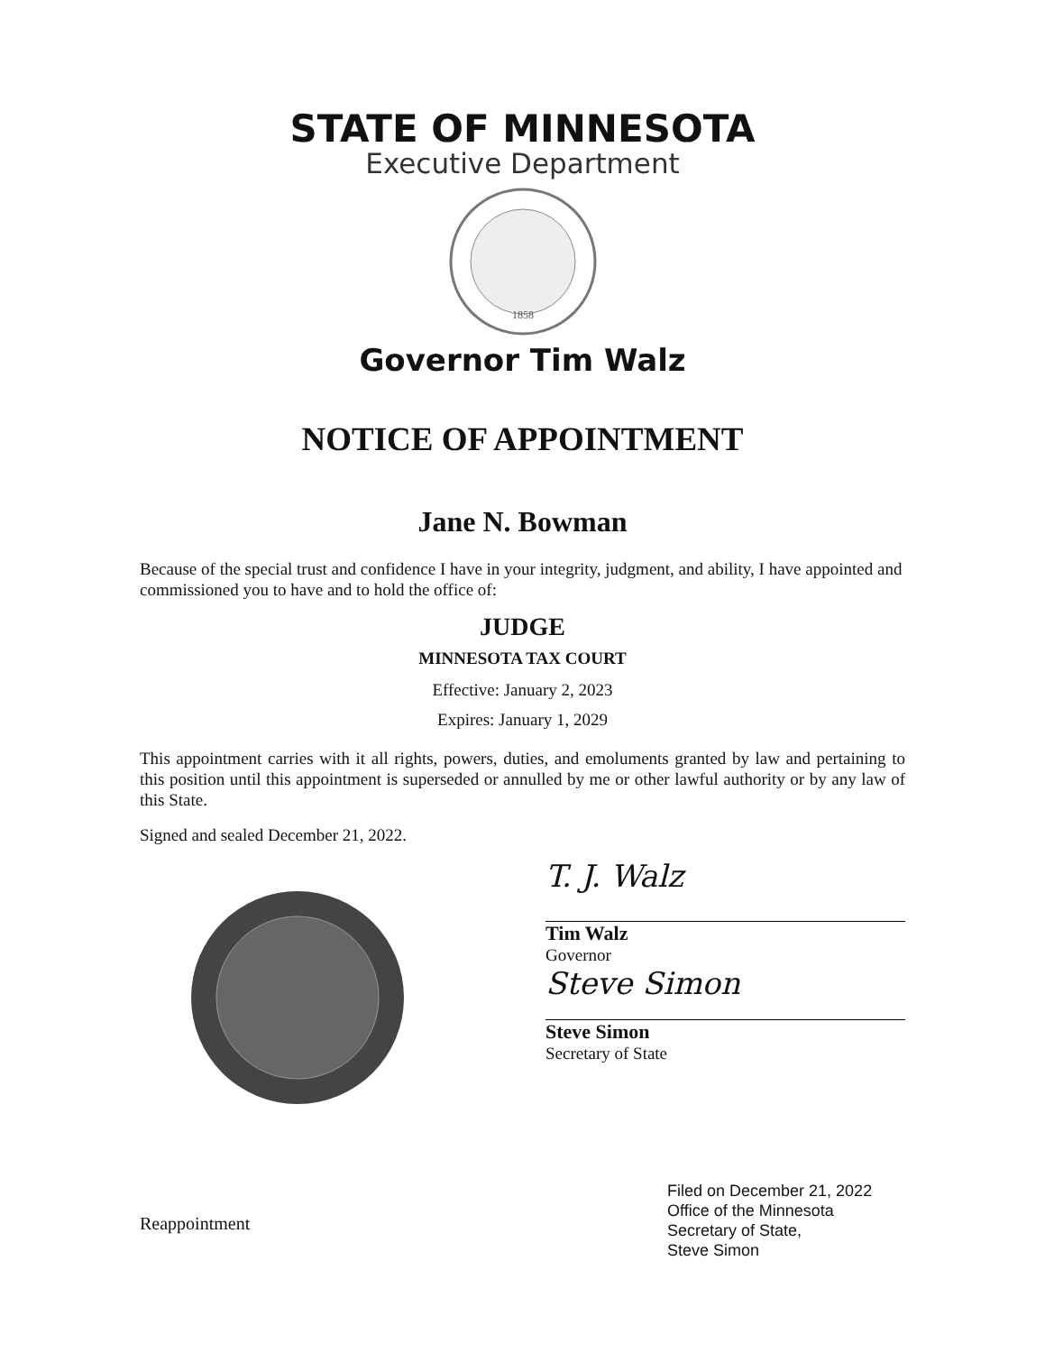STATE OF MINNESOTA
Executive Department
1858
Governor Tim Walz
NOTICE OF APPOINTMENT
Jane N. Bowman
Because of the special trust and confidence I have in your integrity, judgment, and ability, I have appointed and commissioned you to have and to hold the office of:
JUDGE
MINNESOTA TAX COURT
Effective: January 2, 2023
Expires: January 1, 2029
This appointment carries with it all rights, powers, duties, and emoluments granted by law and pertaining to this position until this appointment is superseded or annulled by me or other lawful authority or by any law of this State.
Signed and sealed December 21, 2022.
Reappointment
T. J. Walz
Tim Walz
Governor
Steve Simon
Steve Simon
Secretary of State
Filed on December 21, 2022
Office of the Minnesota
Secretary of State,
Steve Simon